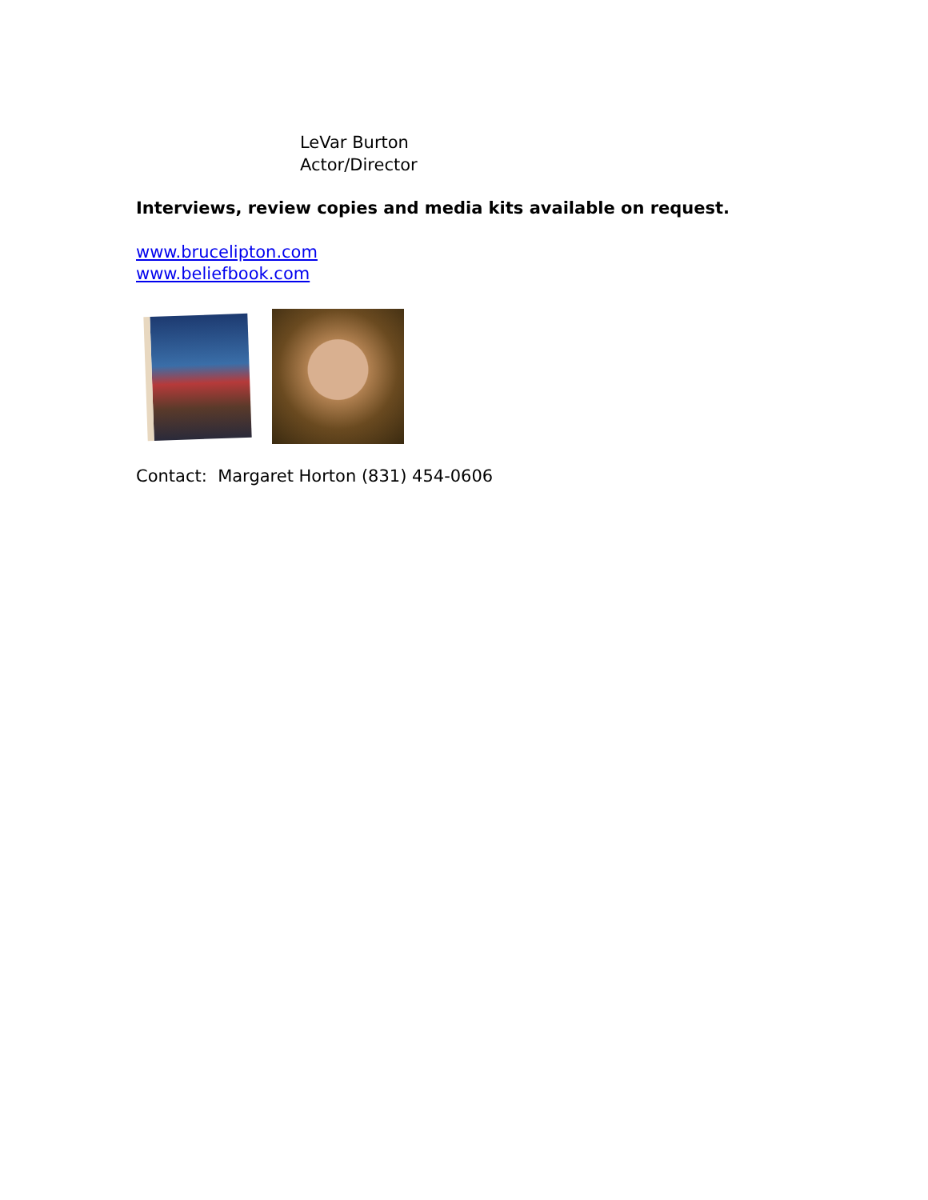LeVar Burton
Actor/Director
Interviews, review copies and media kits available on request.
www.brucelipton.com
www.beliefbook.com
Contact: Margaret Horton (831) 454-0606